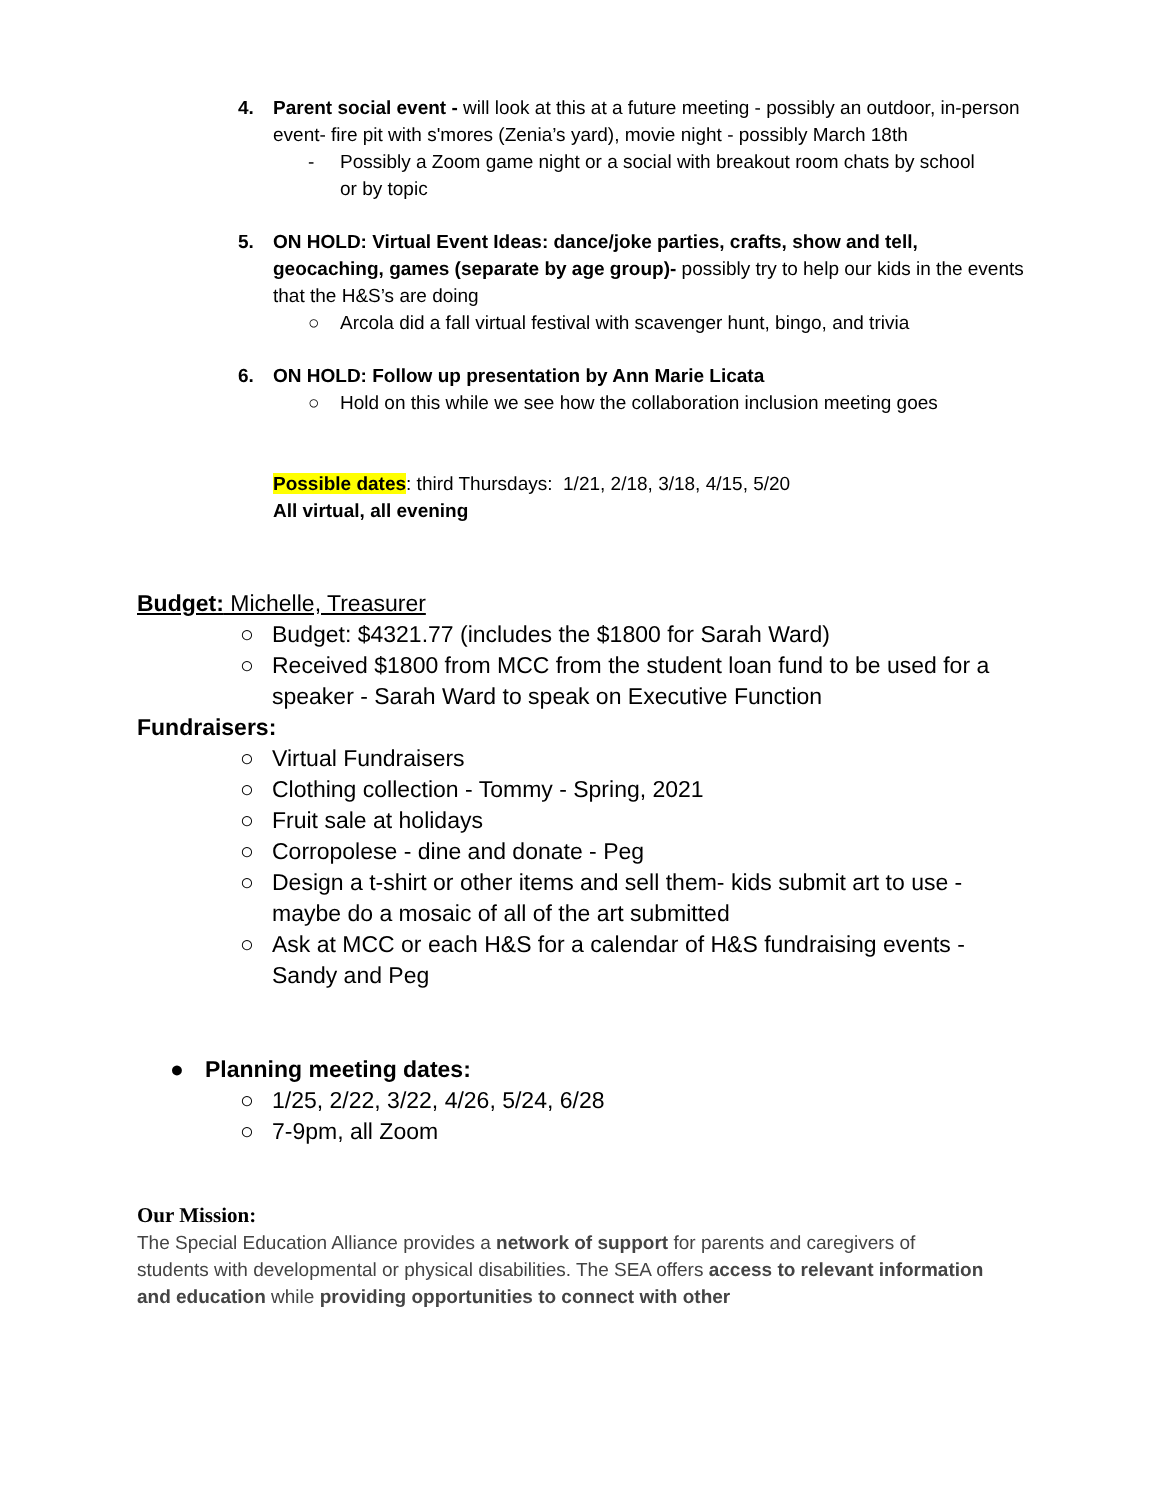4. Parent social event - will look at this at a future meeting - possibly an outdoor, in-person event- fire pit with s'mores (Zenia’s yard), movie night - possibly March 18th
- Possibly a Zoom game night or a social with breakout room chats by school or by topic
5. ON HOLD: Virtual Event Ideas: dance/joke parties, crafts, show and tell, geocaching, games (separate by age group)- possibly try to help our kids in the events that the H&S’s are doing
○ Arcola did a fall virtual festival with scavenger hunt, bingo, and trivia
6. ON HOLD: Follow up presentation by Ann Marie Licata
○ Hold on this while we see how the collaboration inclusion meeting goes
Possible dates: third Thursdays: 1/21, 2/18, 3/18, 4/15, 5/20
All virtual, all evening
Budget: Michelle, Treasurer
○ Budget: $4321.77 (includes the $1800 for Sarah Ward)
○ Received $1800 from MCC from the student loan fund to be used for a speaker - Sarah Ward to speak on Executive Function
Fundraisers:
○ Virtual Fundraisers
○ Clothing collection - Tommy - Spring, 2021
○ Fruit sale at holidays
○ Corropolese - dine and donate - Peg
○ Design a t-shirt or other items and sell them- kids submit art to use - maybe do a mosaic of all of the art submitted
○ Ask at MCC or each H&S for a calendar of H&S fundraising events - Sandy and Peg
● Planning meeting dates:
○ 1/25, 2/22, 3/22, 4/26, 5/24, 6/28
○ 7-9pm, all Zoom
Our Mission:
The Special Education Alliance provides a network of support for parents and caregivers of students with developmental or physical disabilities. The SEA offers access to relevant information and education while providing opportunities to connect with other